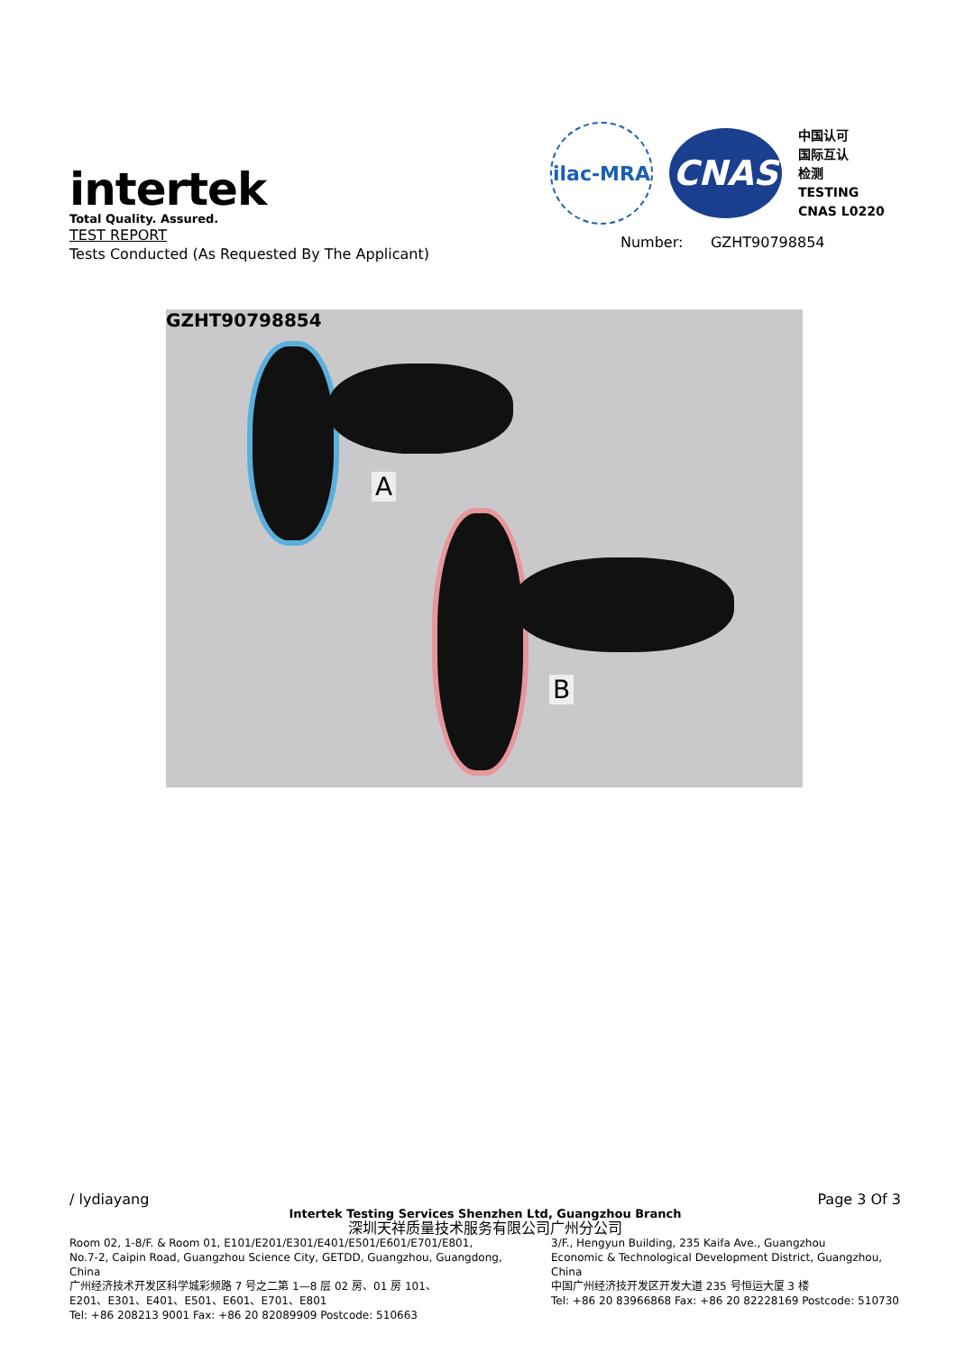intertek
Total Quality. Assured.
TEST REPORT
Tests Conducted (As Requested By The Applicant)
ilac-MRA
CNAS
中国认可
国际互认
检测
TESTING
CNAS L0220
Number: GZHT90798854
GZHT90798854
A
B
/ lydiayang Page 3 Of 3
Intertek Testing Services Shenzhen Ltd, Guangzhou Branch
深圳天祥质量技术服务有限公司广州分公司
Room 02, 1-8/F. & Room 01, E101/E201/E301/E401/E501/E601/E701/E801,
No.7-2, Caipin Road, Guangzhou Science City, GETDD, Guangzhou, Guangdong, China
广州经济技术开发区科学城彩频路 7 号之二第 1—8 层 02 房、01 房 101、
E201、E301、E401、E501、E601、E701、E801
Tel: +86 208213 9001 Fax: +86 20 82089909 Postcode: 510663
3/F., Hengyun Building, 235 Kaifa Ave., Guangzhou
Economic & Technological Development District, Guangzhou,
China
中国广州经济技开发区开发大道 235 号恒运大厦 3 楼
Tel: +86 20 83966868 Fax: +86 20 82228169 Postcode: 510730